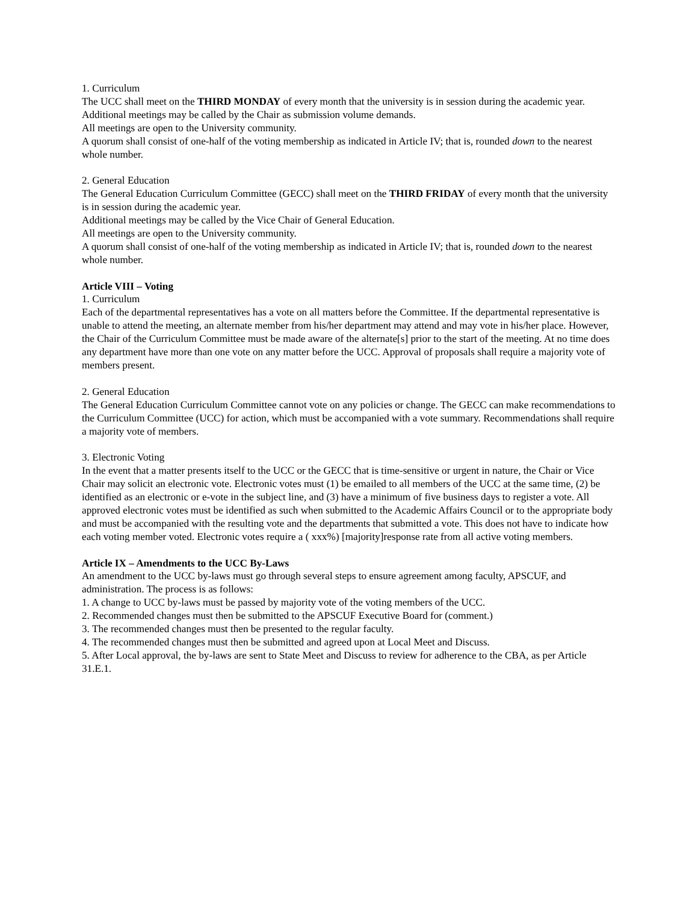1. Curriculum
The UCC shall meet on the THIRD MONDAY of every month that the university is in session during the academic year.
Additional meetings may be called by the Chair as submission volume demands.
All meetings are open to the University community.
A quorum shall consist of one-half of the voting membership as indicated in Article IV; that is, rounded down to the nearest whole number.
2. General Education
The General Education Curriculum Committee (GECC) shall meet on the THIRD FRIDAY of every month that the university is in session during the academic year.
Additional meetings may be called by the Vice Chair of General Education.
All meetings are open to the University community.
A quorum shall consist of one-half of the voting membership as indicated in Article IV; that is, rounded down to the nearest whole number.
Article VIII – Voting
1. Curriculum
Each of the departmental representatives has a vote on all matters before the Committee. If the departmental representative is unable to attend the meeting, an alternate member from his/her department may attend and may vote in his/her place. However, the Chair of the Curriculum Committee must be made aware of the alternate[s] prior to the start of the meeting. At no time does any department have more than one vote on any matter before the UCC. Approval of proposals shall require a majority vote of members present.
2. General Education
The General Education Curriculum Committee cannot vote on any policies or change. The GECC can make recommendations to the Curriculum Committee (UCC) for action, which must be accompanied with a vote summary. Recommendations shall require a majority vote of members.
3. Electronic Voting
In the event that a matter presents itself to the UCC or the GECC that is time-sensitive or urgent in nature, the Chair or Vice Chair may solicit an electronic vote. Electronic votes must (1) be emailed to all members of the UCC at the same time, (2) be identified as an electronic or e-vote in the subject line, and (3) have a minimum of five business days to register a vote. All approved electronic votes must be identified as such when submitted to the Academic Affairs Council or to the appropriate body and must be accompanied with the resulting vote and the departments that submitted a vote. This does not have to indicate how each voting member voted. Electronic votes require a ( xxx%) [majority]response rate from all active voting members.
Article IX – Amendments to the UCC By-Laws
An amendment to the UCC by-laws must go through several steps to ensure agreement among faculty, APSCUF, and administration. The process is as follows:
1. A change to UCC by-laws must be passed by majority vote of the voting members of the UCC.
2. Recommended changes must then be submitted to the APSCUF Executive Board for (comment.)
3. The recommended changes must then be presented to the regular faculty.
4. The recommended changes must then be submitted and agreed upon at Local Meet and Discuss.
5. After Local approval, the by-laws are sent to State Meet and Discuss to review for adherence to the CBA, as per Article 31.E.1.